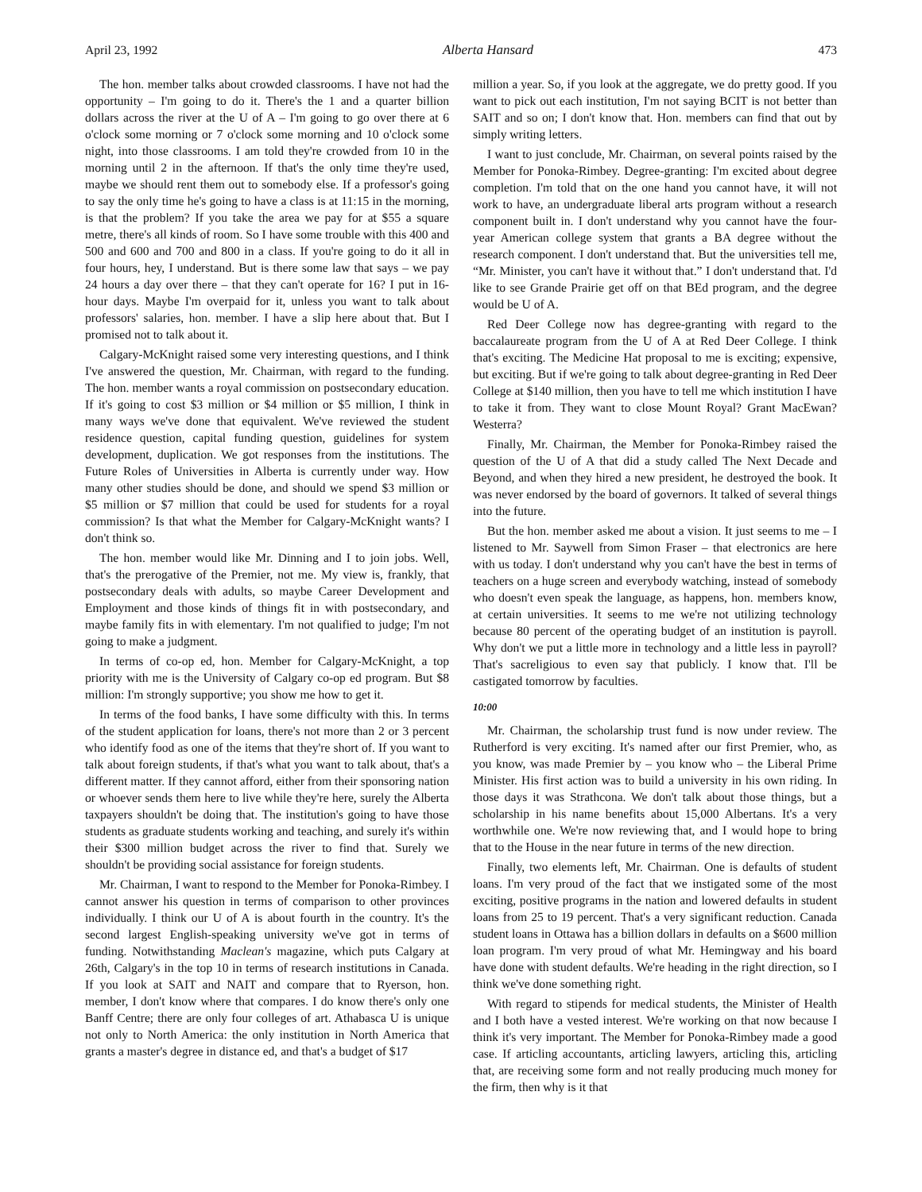April 23, 1992 Alberta Hansard 473
The hon. member talks about crowded classrooms. I have not had the opportunity – I'm going to do it. There's the 1 and a quarter billion dollars across the river at the U of A – I'm going to go over there at 6 o'clock some morning or 7 o'clock some morning and 10 o'clock some night, into those classrooms. I am told they're crowded from 10 in the morning until 2 in the afternoon. If that's the only time they're used, maybe we should rent them out to somebody else. If a professor's going to say the only time he's going to have a class is at 11:15 in the morning, is that the problem? If you take the area we pay for at $55 a square metre, there's all kinds of room. So I have some trouble with this 400 and 500 and 600 and 700 and 800 in a class. If you're going to do it all in four hours, hey, I understand. But is there some law that says – we pay 24 hours a day over there – that they can't operate for 16? I put in 16-hour days. Maybe I'm overpaid for it, unless you want to talk about professors' salaries, hon. member. I have a slip here about that. But I promised not to talk about it.
Calgary-McKnight raised some very interesting questions, and I think I've answered the question, Mr. Chairman, with regard to the funding. The hon. member wants a royal commission on postsecondary education. If it's going to cost $3 million or $4 million or $5 million, I think in many ways we've done that equivalent. We've reviewed the student residence question, capital funding question, guidelines for system development, duplication. We got responses from the institutions. The Future Roles of Universities in Alberta is currently under way. How many other studies should be done, and should we spend $3 million or $5 million or $7 million that could be used for students for a royal commission? Is that what the Member for Calgary-McKnight wants? I don't think so.
The hon. member would like Mr. Dinning and I to join jobs. Well, that's the prerogative of the Premier, not me. My view is, frankly, that postsecondary deals with adults, so maybe Career Development and Employment and those kinds of things fit in with postsecondary, and maybe family fits in with elementary. I'm not qualified to judge; I'm not going to make a judgment.
In terms of co-op ed, hon. Member for Calgary-McKnight, a top priority with me is the University of Calgary co-op ed program. But $8 million: I'm strongly supportive; you show me how to get it.
In terms of the food banks, I have some difficulty with this. In terms of the student application for loans, there's not more than 2 or 3 percent who identify food as one of the items that they're short of. If you want to talk about foreign students, if that's what you want to talk about, that's a different matter. If they cannot afford, either from their sponsoring nation or whoever sends them here to live while they're here, surely the Alberta taxpayers shouldn't be doing that. The institution's going to have those students as graduate students working and teaching, and surely it's within their $300 million budget across the river to find that. Surely we shouldn't be providing social assistance for foreign students.
Mr. Chairman, I want to respond to the Member for Ponoka-Rimbey. I cannot answer his question in terms of comparison to other provinces individually. I think our U of A is about fourth in the country. It's the second largest English-speaking university we've got in terms of funding. Notwithstanding Maclean's magazine, which puts Calgary at 26th, Calgary's in the top 10 in terms of research institutions in Canada. If you look at SAIT and NAIT and compare that to Ryerson, hon. member, I don't know where that compares. I do know there's only one Banff Centre; there are only four colleges of art. Athabasca U is unique not only to North America: the only institution in North America that grants a master's degree in distance ed, and that's a budget of $17
million a year. So, if you look at the aggregate, we do pretty good. If you want to pick out each institution, I'm not saying BCIT is not better than SAIT and so on; I don't know that. Hon. members can find that out by simply writing letters.
I want to just conclude, Mr. Chairman, on several points raised by the Member for Ponoka-Rimbey. Degree-granting: I'm excited about degree completion. I'm told that on the one hand you cannot have, it will not work to have, an undergraduate liberal arts program without a research component built in. I don't understand why you cannot have the four-year American college system that grants a BA degree without the research component. I don't understand that. But the universities tell me, “Mr. Minister, you can't have it without that.” I don't understand that. I'd like to see Grande Prairie get off on that BEd program, and the degree would be U of A.
Red Deer College now has degree-granting with regard to the baccalaureate program from the U of A at Red Deer College. I think that's exciting. The Medicine Hat proposal to me is exciting; expensive, but exciting. But if we're going to talk about degree-granting in Red Deer College at $140 million, then you have to tell me which institution I have to take it from. They want to close Mount Royal? Grant MacEwan? Westerra?
Finally, Mr. Chairman, the Member for Ponoka-Rimbey raised the question of the U of A that did a study called The Next Decade and Beyond, and when they hired a new president, he destroyed the book. It was never endorsed by the board of governors. It talked of several things into the future.
But the hon. member asked me about a vision. It just seems to me – I listened to Mr. Saywell from Simon Fraser – that electronics are here with us today. I don't understand why you can't have the best in terms of teachers on a huge screen and everybody watching, instead of somebody who doesn't even speak the language, as happens, hon. members know, at certain universities. It seems to me we're not utilizing technology because 80 percent of the operating budget of an institution is payroll. Why don't we put a little more in technology and a little less in payroll? That's sacreligious to even say that publicly. I know that. I'll be castigated tomorrow by faculties.
10:00
Mr. Chairman, the scholarship trust fund is now under review. The Rutherford is very exciting. It's named after our first Premier, who, as you know, was made Premier by – you know who – the Liberal Prime Minister. His first action was to build a university in his own riding. In those days it was Strathcona. We don't talk about those things, but a scholarship in his name benefits about 15,000 Albertans. It's a very worthwhile one. We're now reviewing that, and I would hope to bring that to the House in the near future in terms of the new direction.
Finally, two elements left, Mr. Chairman. One is defaults of student loans. I'm very proud of the fact that we instigated some of the most exciting, positive programs in the nation and lowered defaults in student loans from 25 to 19 percent. That's a very significant reduction. Canada student loans in Ottawa has a billion dollars in defaults on a $600 million loan program. I'm very proud of what Mr. Hemingway and his board have done with student defaults. We're heading in the right direction, so I think we've done something right.
With regard to stipends for medical students, the Minister of Health and I both have a vested interest. We're working on that now because I think it's very important. The Member for Ponoka-Rimbey made a good case. If articling accountants, articling lawyers, articling this, articling that, are receiving some form and not really producing much money for the firm, then why is it that